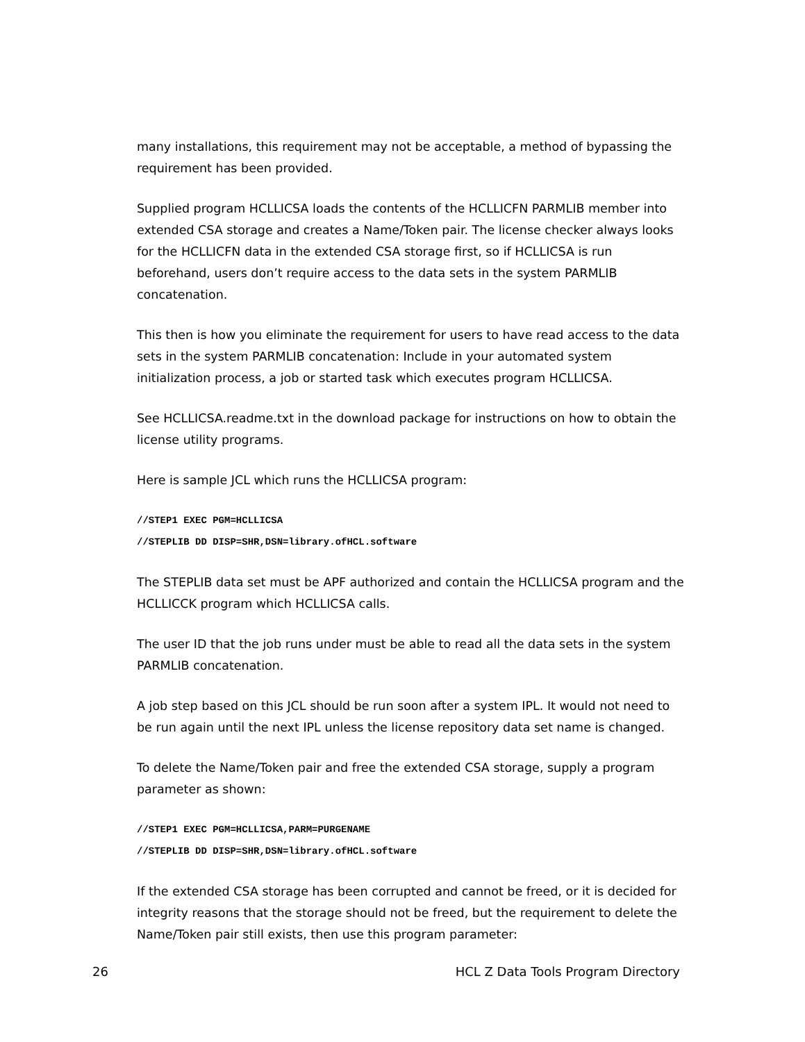many installations, this requirement may not be acceptable, a method of bypassing the requirement has been provided.
Supplied program HCLLICSA loads the contents of the HCLLICFN PARMLIB member into extended CSA storage and creates a Name/Token pair. The license checker always looks for the HCLLICFN data in the extended CSA storage first, so if HCLLICSA is run beforehand, users don’t require access to the data sets in the system PARMLIB concatenation.
This then is how you eliminate the requirement for users to have read access to the data sets in the system PARMLIB concatenation: Include in your automated system initialization process, a job or started task which executes program HCLLICSA.
See HCLLICSA.readme.txt in the download package for instructions on how to obtain the license utility programs.
Here is sample JCL which runs the HCLLICSA program:
//STEP1 EXEC PGM=HCLLICSA
//STEPLIB DD DISP=SHR,DSN=library.ofHCL.software
The STEPLIB data set must be APF authorized and contain the HCLLICSA program and the HCLLICCK program which HCLLICSA calls.
The user ID that the job runs under must be able to read all the data sets in the system PARMLIB concatenation.
A job step based on this JCL should be run soon after a system IPL. It would not need to be run again until the next IPL unless the license repository data set name is changed.
To delete the Name/Token pair and free the extended CSA storage, supply a program parameter as shown:
//STEP1 EXEC PGM=HCLLICSA,PARM=PURGENAME
//STEPLIB DD DISP=SHR,DSN=library.ofHCL.software
If the extended CSA storage has been corrupted and cannot be freed, or it is decided for integrity reasons that the storage should not be freed, but the requirement to delete the Name/Token pair still exists, then use this program parameter:
26 HCL Z Data Tools Program Directory